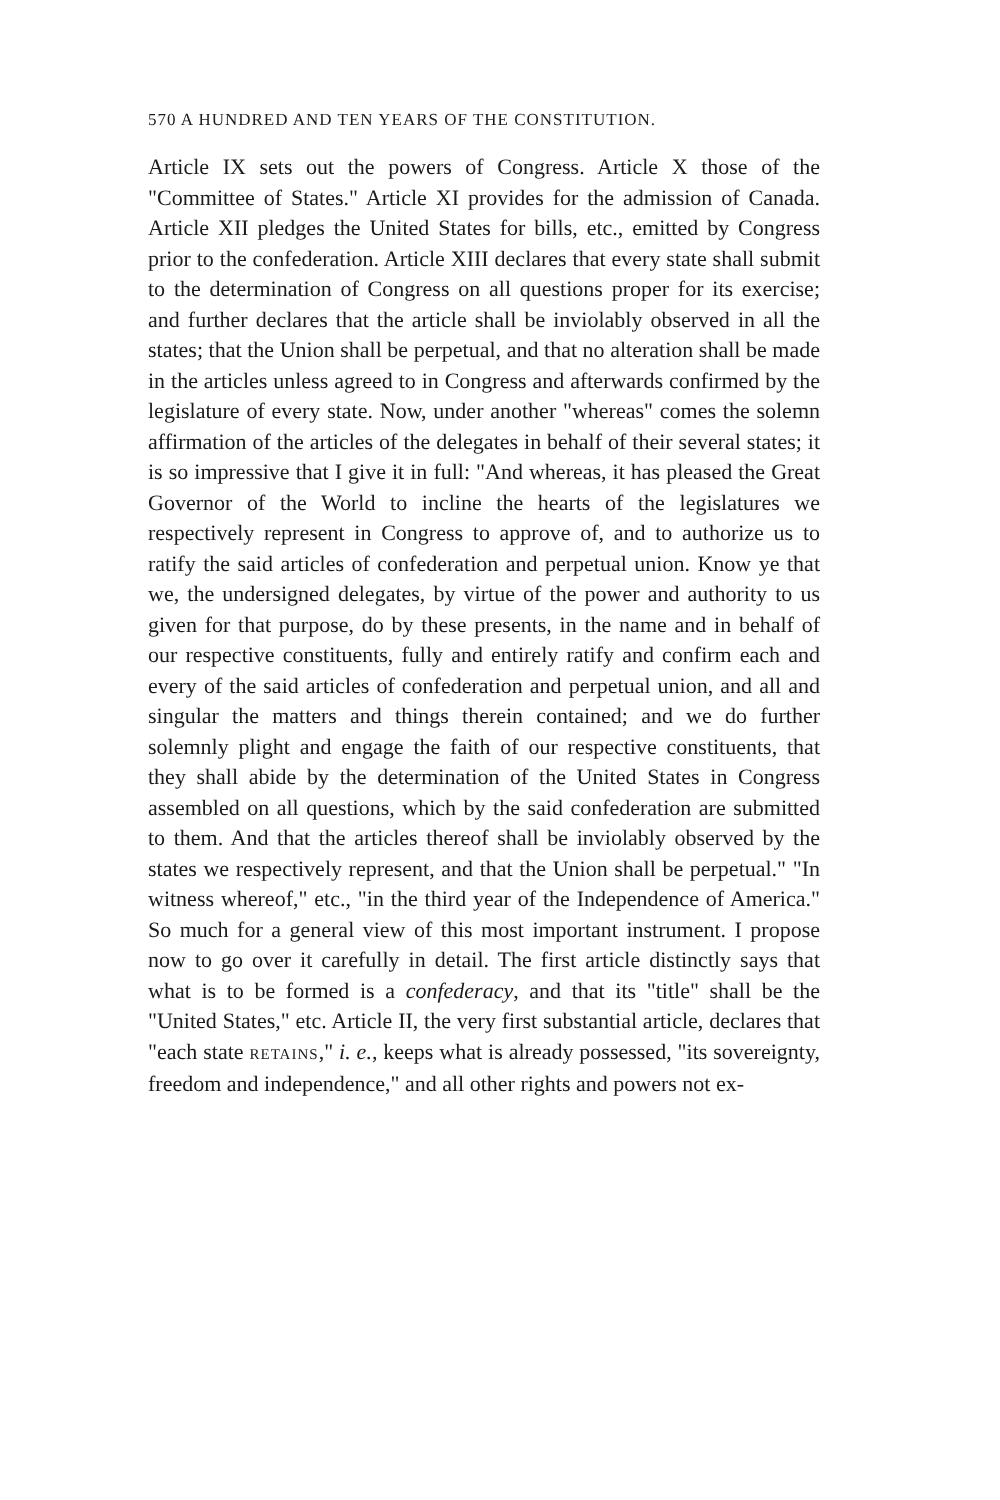570 A HUNDRED AND TEN YEARS OF THE CONSTITUTION.
Article IX sets out the powers of Congress. Article X those of the "Committee of States." Article XI provides for the admission of Canada. Article XII pledges the United States for bills, etc., emitted by Congress prior to the confederation. Article XIII declares that every state shall submit to the determination of Congress on all questions proper for its exercise; and further declares that the article shall be inviolably observed in all the states; that the Union shall be perpetual, and that no alteration shall be made in the articles unless agreed to in Congress and afterwards confirmed by the legislature of every state. Now, under another "whereas" comes the solemn affirmation of the articles of the delegates in behalf of their several states; it is so impressive that I give it in full: "And whereas, it has pleased the Great Governor of the World to incline the hearts of the legislatures we respectively represent in Congress to approve of, and to authorize us to ratify the said articles of confederation and perpetual union. Know ye that we, the undersigned delegates, by virtue of the power and authority to us given for that purpose, do by these presents, in the name and in behalf of our respective constituents, fully and entirely ratify and confirm each and every of the said articles of confederation and perpetual union, and all and singular the matters and things therein contained; and we do further solemnly plight and engage the faith of our respective constituents, that they shall abide by the determination of the United States in Congress assembled on all questions, which by the said confederation are submitted to them. And that the articles thereof shall be inviolably observed by the states we respectively represent, and that the Union shall be perpetual." "In witness whereof," etc., "in the third year of the Independence of America." So much for a general view of this most important instrument. I propose now to go over it carefully in detail. The first article distinctly says that what is to be formed is a confederacy, and that its "title" shall be the "United States," etc. Article II, the very first substantial article, declares that "each state RETAINS," i. e., keeps what is already possessed, "its sovereignty, freedom and independence," and all other rights and powers not ex-